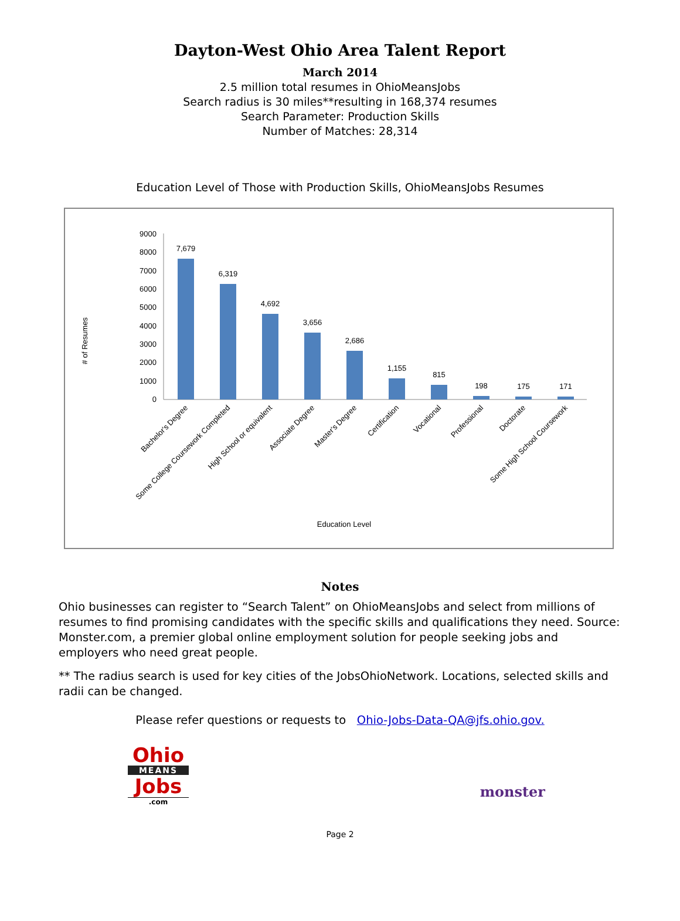Dayton-West Ohio Area Talent Report
March 2014
2.5 million total resumes in OhioMeansJobs
Search radius is 30 miles**resulting in 168,374 resumes
Search Parameter: Production Skills
Number of Matches: 28,314
Education Level of Those with Production Skills, OhioMeansJobs Resumes
# of Resumes
9000
8000
7000
6000
5000
4000
3000
2000
1000
0
7,679
6,319
4,692
3,656
2,686
1,155
815
198
175
171
Bachelor's Degree
Some College Coursework Completed
High School or equivalent
Associate Degree
Master's Degree
Certification
Vocational
Professional
Doctorate
Some High School Coursework
Education Level
Notes
Ohio businesses can register to “Search Talent” on OhioMeansJobs and select from millions of resumes to find promising candidates with the specific skills and qualifications they need. Source: Monster.com, a premier global online employment solution for people seeking jobs and employers who need great people.
** The radius search is used for key cities of the JobsOhioNetwork. Locations, selected skills and radii can be changed.
Please refer questions or requests to Ohio-Jobs-Data-QA@jfs.ohio.gov.
Ohio
MEANS
Jobs
.com
monster
Page 2